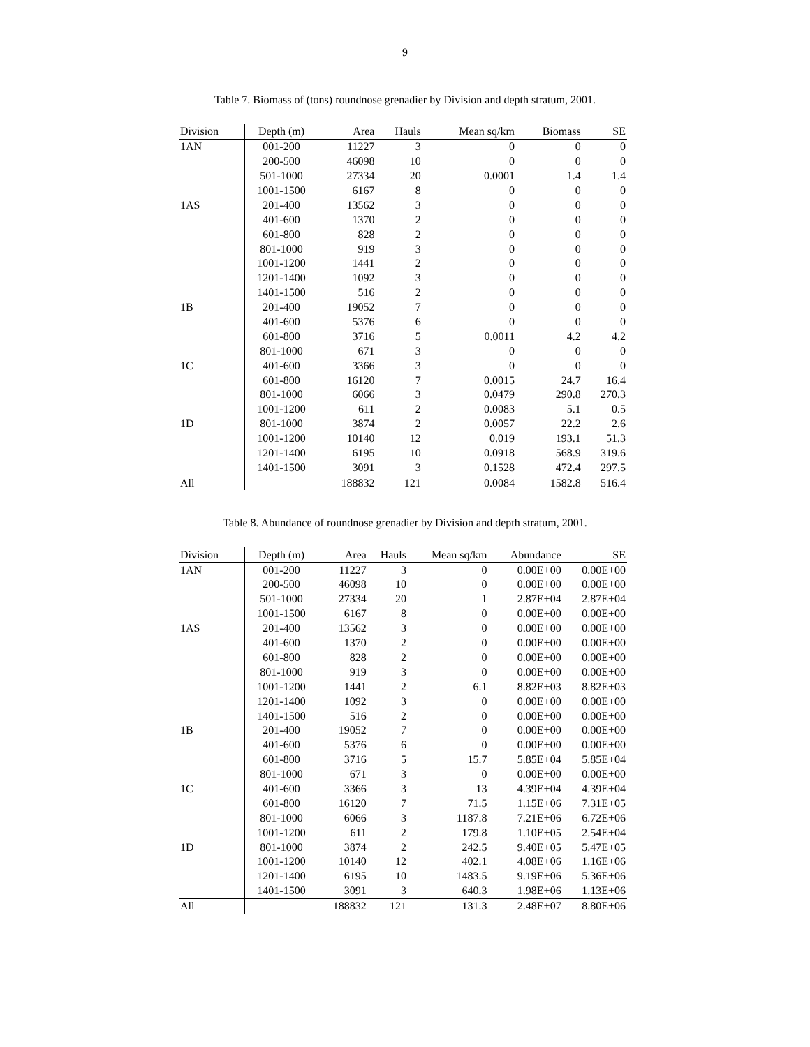9
Table 7. Biomass of (tons) roundnose grenadier by Division and depth stratum, 2001.
| Division | Depth (m) | Area | Hauls | Mean sq/km | Biomass | SE |
| --- | --- | --- | --- | --- | --- | --- |
| 1AN | 001-200 | 11227 | 3 | 0 | 0 | 0 |
| | 200-500 | 46098 | 10 | 0 | 0 | 0 |
| | 501-1000 | 27334 | 20 | 0.0001 | 1.4 | 1.4 |
| | 1001-1500 | 6167 | 8 | 0 | 0 | 0 |
| 1AS | 201-400 | 13562 | 3 | 0 | 0 | 0 |
| | 401-600 | 1370 | 2 | 0 | 0 | 0 |
| | 601-800 | 828 | 2 | 0 | 0 | 0 |
| | 801-1000 | 919 | 3 | 0 | 0 | 0 |
| | 1001-1200 | 1441 | 2 | 0 | 0 | 0 |
| | 1201-1400 | 1092 | 3 | 0 | 0 | 0 |
| | 1401-1500 | 516 | 2 | 0 | 0 | 0 |
| 1B | 201-400 | 19052 | 7 | 0 | 0 | 0 |
| | 401-600 | 5376 | 6 | 0 | 0 | 0 |
| | 601-800 | 3716 | 5 | 0.0011 | 4.2 | 4.2 |
| | 801-1000 | 671 | 3 | 0 | 0 | 0 |
| 1C | 401-600 | 3366 | 3 | 0 | 0 | 0 |
| | 601-800 | 16120 | 7 | 0.0015 | 24.7 | 16.4 |
| | 801-1000 | 6066 | 3 | 0.0479 | 290.8 | 270.3 |
| | 1001-1200 | 611 | 2 | 0.0083 | 5.1 | 0.5 |
| 1D | 801-1000 | 3874 | 2 | 0.0057 | 22.2 | 2.6 |
| | 1001-1200 | 10140 | 12 | 0.019 | 193.1 | 51.3 |
| | 1201-1400 | 6195 | 10 | 0.0918 | 568.9 | 319.6 |
| | 1401-1500 | 3091 | 3 | 0.1528 | 472.4 | 297.5 |
| All | | 188832 | 121 | 0.0084 | 1582.8 | 516.4 |
Table 8. Abundance of roundnose grenadier by Division and depth stratum, 2001.
| Division | Depth (m) | Area | Hauls | Mean sq/km | Abundance | SE |
| --- | --- | --- | --- | --- | --- | --- |
| 1AN | 001-200 | 11227 | 3 | 0 | 0.00E+00 | 0.00E+00 |
| | 200-500 | 46098 | 10 | 0 | 0.00E+00 | 0.00E+00 |
| | 501-1000 | 27334 | 20 | 1 | 2.87E+04 | 2.87E+04 |
| | 1001-1500 | 6167 | 8 | 0 | 0.00E+00 | 0.00E+00 |
| 1AS | 201-400 | 13562 | 3 | 0 | 0.00E+00 | 0.00E+00 |
| | 401-600 | 1370 | 2 | 0 | 0.00E+00 | 0.00E+00 |
| | 601-800 | 828 | 2 | 0 | 0.00E+00 | 0.00E+00 |
| | 801-1000 | 919 | 3 | 0 | 0.00E+00 | 0.00E+00 |
| | 1001-1200 | 1441 | 2 | 6.1 | 8.82E+03 | 8.82E+03 |
| | 1201-1400 | 1092 | 3 | 0 | 0.00E+00 | 0.00E+00 |
| | 1401-1500 | 516 | 2 | 0 | 0.00E+00 | 0.00E+00 |
| 1B | 201-400 | 19052 | 7 | 0 | 0.00E+00 | 0.00E+00 |
| | 401-600 | 5376 | 6 | 0 | 0.00E+00 | 0.00E+00 |
| | 601-800 | 3716 | 5 | 15.7 | 5.85E+04 | 5.85E+04 |
| | 801-1000 | 671 | 3 | 0 | 0.00E+00 | 0.00E+00 |
| 1C | 401-600 | 3366 | 3 | 13 | 4.39E+04 | 4.39E+04 |
| | 601-800 | 16120 | 7 | 71.5 | 1.15E+06 | 7.31E+05 |
| | 801-1000 | 6066 | 3 | 1187.8 | 7.21E+06 | 6.72E+06 |
| | 1001-1200 | 611 | 2 | 179.8 | 1.10E+05 | 2.54E+04 |
| 1D | 801-1000 | 3874 | 2 | 242.5 | 9.40E+05 | 5.47E+05 |
| | 1001-1200 | 10140 | 12 | 402.1 | 4.08E+06 | 1.16E+06 |
| | 1201-1400 | 6195 | 10 | 1483.5 | 9.19E+06 | 5.36E+06 |
| | 1401-1500 | 3091 | 3 | 640.3 | 1.98E+06 | 1.13E+06 |
| All | | 188832 | 121 | 131.3 | 2.48E+07 | 8.80E+06 |